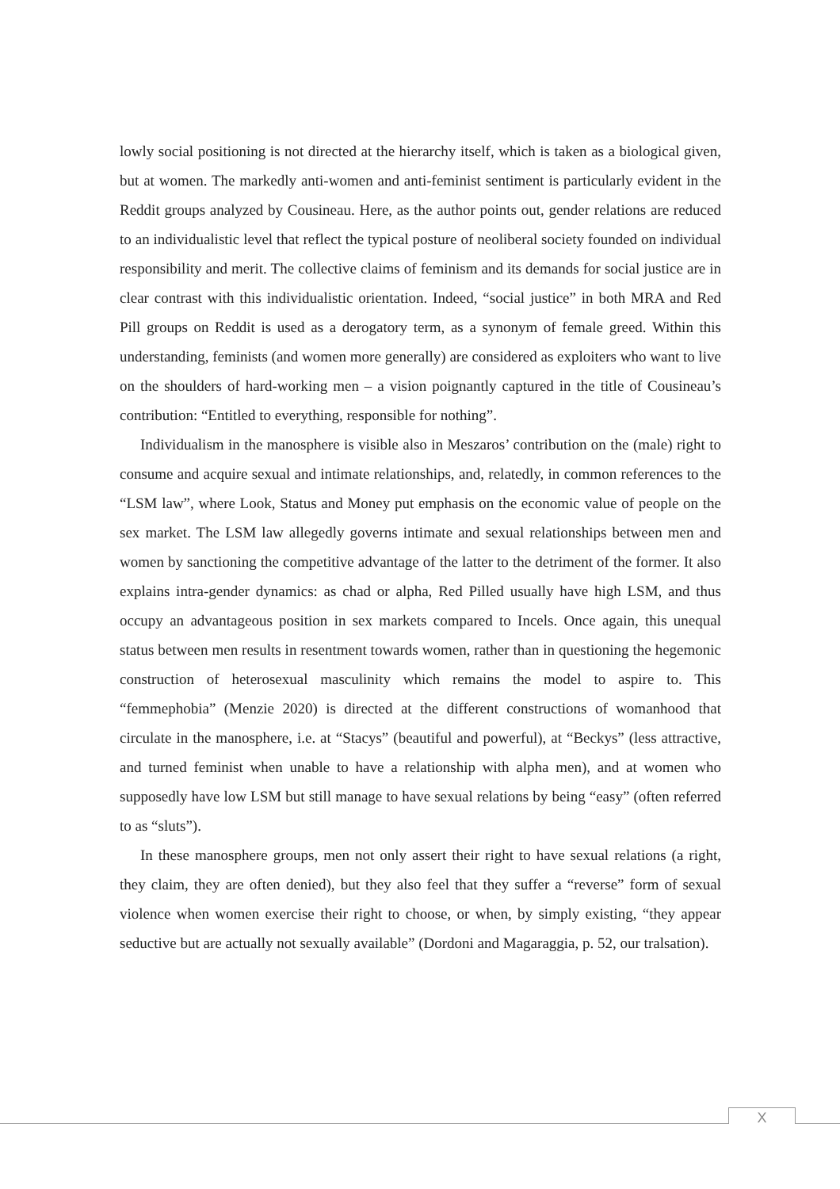lowly social positioning is not directed at the hierarchy itself, which is taken as a biological given, but at women. The markedly anti-women and anti-feminist sentiment is particularly evident in the Reddit groups analyzed by Cousineau. Here, as the author points out, gender relations are reduced to an individualistic level that reflect the typical posture of neoliberal society founded on individual responsibility and merit. The collective claims of feminism and its demands for social justice are in clear contrast with this individualistic orientation. Indeed, “social justice” in both MRA and Red Pill groups on Reddit is used as a derogatory term, as a synonym of female greed. Within this understanding, feminists (and women more generally) are considered as exploiters who want to live on the shoulders of hard-working men – a vision poignantly captured in the title of Cousineau’s contribution: “Entitled to everything, responsible for nothing”.
Individualism in the manosphere is visible also in Meszaros’ contribution on the (male) right to consume and acquire sexual and intimate relationships, and, relatedly, in common references to the “LSM law”, where Look, Status and Money put emphasis on the economic value of people on the sex market. The LSM law allegedly governs intimate and sexual relationships between men and women by sanctioning the competitive advantage of the latter to the detriment of the former. It also explains intra-gender dynamics: as chad or alpha, Red Pilled usually have high LSM, and thus occupy an advantageous position in sex markets compared to Incels. Once again, this unequal status between men results in resentment towards women, rather than in questioning the hegemonic construction of heterosexual masculinity which remains the model to aspire to. This “femmephobia” (Menzie 2020) is directed at the different constructions of womanhood that circulate in the manosphere, i.e. at “Stacys” (beautiful and powerful), at “Beckys” (less attractive, and turned feminist when unable to have a relationship with alpha men), and at women who supposedly have low LSM but still manage to have sexual relations by being “easy” (often referred to as “sluts”).
In these manosphere groups, men not only assert their right to have sexual relations (a right, they claim, they are often denied), but they also feel that they suffer a “reverse” form of sexual violence when women exercise their right to choose, or when, by simply existing, “they appear seductive but are actually not sexually available” (Dordoni and Magaraggia, p. 52, our tralsation).
X